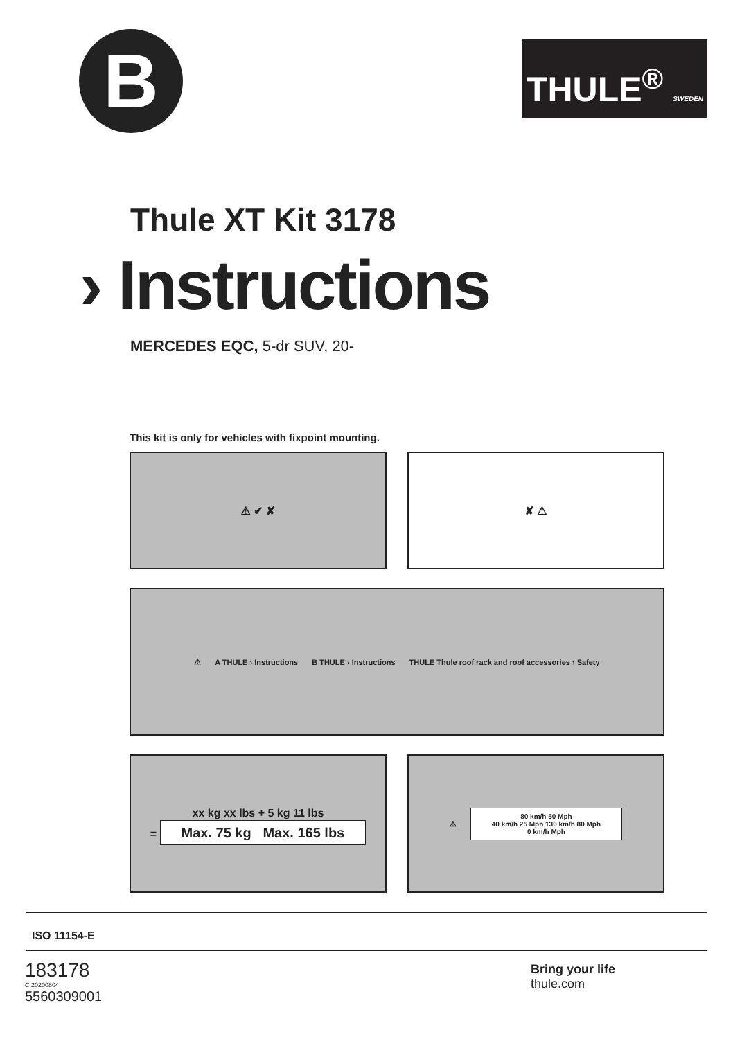B
THULE<sup>®</sup> SWEDEN
Thule XT Kit 3178
› Instructions
MERCEDES EQC, 5-dr SUV, 20-
This kit is only for vehicles with fixpoint mounting.
⚠ ✔ ✘ ✘ ⚠
⚠ A THULE › Instructions B THULE › Instructions THULE Thule roof rack and roof accessories › Safety
xx kg xx lbs + 5 kg 11 lbs
= Max. 75 kg Max. 165 lbs
⚠ 80 km/h 50 Mph
40 km/h 25 Mph 130 km/h 80 Mph
0 km/h Mph
ISO 11154-E
183178
C.20200804
5560309001
Bring your life
thule.com